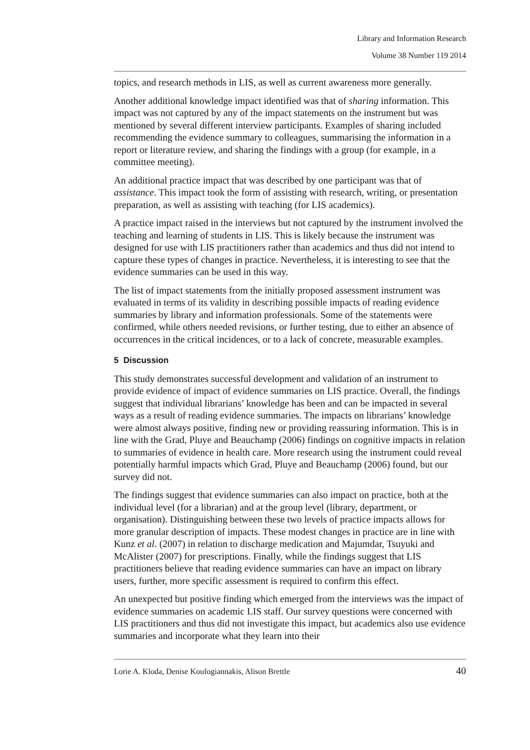Library and Information Research
Volume 38 Number 119 2014
topics, and research methods in LIS, as well as current awareness more generally.
Another additional knowledge impact identified was that of sharing information. This impact was not captured by any of the impact statements on the instrument but was mentioned by several different interview participants. Examples of sharing included recommending the evidence summary to colleagues, summarising the information in a report or literature review, and sharing the findings with a group (for example, in a committee meeting).
An additional practice impact that was described by one participant was that of assistance. This impact took the form of assisting with research, writing, or presentation preparation, as well as assisting with teaching (for LIS academics).
A practice impact raised in the interviews but not captured by the instrument involved the teaching and learning of students in LIS. This is likely because the instrument was designed for use with LIS practitioners rather than academics and thus did not intend to capture these types of changes in practice. Nevertheless, it is interesting to see that the evidence summaries can be used in this way.
The list of impact statements from the initially proposed assessment instrument was evaluated in terms of its validity in describing possible impacts of reading evidence summaries by library and information professionals. Some of the statements were confirmed, while others needed revisions, or further testing, due to either an absence of occurrences in the critical incidences, or to a lack of concrete, measurable examples.
5 Discussion
This study demonstrates successful development and validation of an instrument to provide evidence of impact of evidence summaries on LIS practice. Overall, the findings suggest that individual librarians’ knowledge has been and can be impacted in several ways as a result of reading evidence summaries. The impacts on librarians’ knowledge were almost always positive, finding new or providing reassuring information. This is in line with the Grad, Pluye and Beauchamp (2006) findings on cognitive impacts in relation to summaries of evidence in health care. More research using the instrument could reveal potentially harmful impacts which Grad, Pluye and Beauchamp (2006) found, but our survey did not.
The findings suggest that evidence summaries can also impact on practice, both at the individual level (for a librarian) and at the group level (library, department, or organisation). Distinguishing between these two levels of practice impacts allows for more granular description of impacts. These modest changes in practice are in line with Kunz et al. (2007) in relation to discharge medication and Majumdar, Tsuyuki and McAlister (2007) for prescriptions. Finally, while the findings suggest that LIS practitioners believe that reading evidence summaries can have an impact on library users, further, more specific assessment is required to confirm this effect.
An unexpected but positive finding which emerged from the interviews was the impact of evidence summaries on academic LIS staff. Our survey questions were concerned with LIS practitioners and thus did not investigate this impact, but academics also use evidence summaries and incorporate what they learn into their
Lorie A. Kloda, Denise Koufogiannakis, Alison Brettle 40